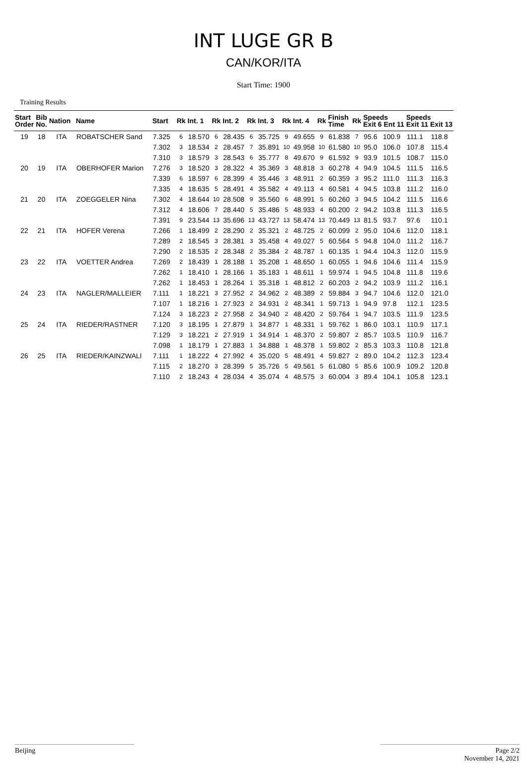INT LUGE GR B
CAN/KOR/ITA
Start Time: 1900
Training Results
| Start Order | Bib No. | Nation | Name | Start | Rk | Int. 1 | Rk | Int. 2 | Rk | Int. 3 | Rk | Int. 4 | Rk | Finish Time | Rk | Speeds Exit 6 Ent 11 | | Speeds Exit 11 Exit 13 | |
| --- | --- | --- | --- | --- | --- | --- | --- | --- | --- | --- | --- | --- | --- | --- | --- | --- | --- | --- | --- |
| 19 | 18 | ITA | ROBATSCHER Sand | 7.325 | 6 | 18.570 | 6 | 28.435 | 6 | 35.725 | 9 | 49.655 | 9 | 61.838 | 7 | 95.6 | 100.9 | 111.1 | 118.8 |
| | | | | 7.302 | 3 | 18.534 | 2 | 28.457 | 7 | 35.891 | 10 | 49.958 | 10 | 61.580 | 10 | 95.0 | 106.0 | 107.8 | 115.4 |
| | | | | 7.310 | 3 | 18.579 | 3 | 28.543 | 6 | 35.777 | 8 | 49.670 | 9 | 61.592 | 9 | 93.9 | 101.5 | 108.7 | 115.0 |
| 20 | 19 | ITA | OBERHOFER Marion | 7.276 | 3 | 18.520 | 3 | 28.322 | 4 | 35.369 | 3 | 48.818 | 3 | 60.278 | 4 | 94.9 | 104.5 | 111.5 | 116.5 |
| | | | | 7.339 | 6 | 18.597 | 6 | 28.399 | 4 | 35.446 | 3 | 48.911 | 2 | 60.359 | 3 | 95.2 | 111.0 | 111.3 | 116.3 |
| | | | | 7.335 | 4 | 18.635 | 5 | 28.491 | 4 | 35.582 | 4 | 49.113 | 4 | 60.581 | 4 | 94.5 | 103.8 | 111.2 | 116.0 |
| 21 | 20 | ITA | ZOEGGELER Nina | 7.302 | 4 | 18.644 | 10 | 28.508 | 9 | 35.560 | 6 | 48.991 | 5 | 60.260 | 3 | 94.5 | 104.2 | 111.5 | 116.6 |
| | | | | 7.312 | 4 | 18.606 | 7 | 28.440 | 5 | 35.486 | 5 | 48.933 | 4 | 60.200 | 2 | 94.2 | 103.8 | 111.3 | 116.5 |
| | | | | 7.391 | 9 | 23.544 | 13 | 35.696 | 13 | 43.727 | 13 | 58.474 | 13 | 70.449 | 13 | 81.5 | 93.7 | 97.6 | 110.1 |
| 22 | 21 | ITA | HOFER Verena | 7.266 | 1 | 18.499 | 2 | 28.290 | 2 | 35.321 | 2 | 48.725 | 2 | 60.099 | 2 | 95.0 | 104.6 | 112.0 | 118.1 |
| | | | | 7.289 | 2 | 18.545 | 3 | 28.381 | 3 | 35.458 | 4 | 49.027 | 5 | 60.564 | 5 | 94.8 | 104.0 | 111.2 | 116.7 |
| | | | | 7.290 | 2 | 18.535 | 2 | 28.348 | 2 | 35.384 | 2 | 48.787 | 1 | 60.135 | 1 | 94.4 | 104.3 | 112.0 | 115.9 |
| 23 | 22 | ITA | VOETTER Andrea | 7.269 | 2 | 18.439 | 1 | 28.188 | 1 | 35.208 | 1 | 48.650 | 1 | 60.055 | 1 | 94.6 | 104.6 | 111.4 | 115.9 |
| | | | | 7.262 | 1 | 18.410 | 1 | 28.166 | 1 | 35.183 | 1 | 48.611 | 1 | 59.974 | 1 | 94.5 | 104.8 | 111.8 | 119.6 |
| | | | | 7.262 | 1 | 18.453 | 1 | 28.264 | 1 | 35.318 | 1 | 48.812 | 2 | 60.203 | 2 | 94.2 | 103.9 | 111.2 | 116.1 |
| 24 | 23 | ITA | NAGLER/MALLEIER | 7.111 | 1 | 18.221 | 3 | 27.952 | 2 | 34.962 | 2 | 48.389 | 2 | 59.884 | 3 | 94.7 | 104.6 | 112.0 | 121.0 |
| | | | | 7.107 | 1 | 18.216 | 1 | 27.923 | 2 | 34.931 | 2 | 48.341 | 1 | 59.713 | 1 | 94.9 | 97.8 | 112.1 | 123.5 |
| | | | | 7.124 | 3 | 18.223 | 2 | 27.958 | 2 | 34.940 | 2 | 48.420 | 2 | 59.764 | 1 | 94.7 | 103.5 | 111.9 | 123.5 |
| 25 | 24 | ITA | RIEDER/RASTNER | 7.120 | 3 | 18.195 | 1 | 27.879 | 1 | 34.877 | 1 | 48.331 | 1 | 59.762 | 1 | 86.0 | 103.1 | 110.9 | 117.1 |
| | | | | 7.129 | 3 | 18.221 | 2 | 27.919 | 1 | 34.914 | 1 | 48.370 | 2 | 59.807 | 2 | 85.7 | 103.5 | 110.9 | 116.7 |
| | | | | 7.098 | 1 | 18.179 | 1 | 27.883 | 1 | 34.888 | 1 | 48.378 | 1 | 59.802 | 2 | 85.3 | 103.3 | 110.8 | 121.8 |
| 26 | 25 | ITA | RIEDER/KAINZWALI | 7.111 | 1 | 18.222 | 4 | 27.992 | 4 | 35.020 | 5 | 48.491 | 4 | 59.827 | 2 | 89.0 | 104.2 | 112.3 | 123.4 |
| | | | | 7.115 | 2 | 18.270 | 3 | 28.399 | 5 | 35.726 | 5 | 49.561 | 5 | 61.080 | 5 | 85.6 | 100.9 | 109.2 | 120.8 |
| | | | | 7.110 | 2 | 18.243 | 4 | 28.034 | 4 | 35.074 | 4 | 48.575 | 3 | 60.004 | 3 | 89.4 | 104.1 | 105.8 | 123.1 |
Beijing Page 2/2
November 14, 2021